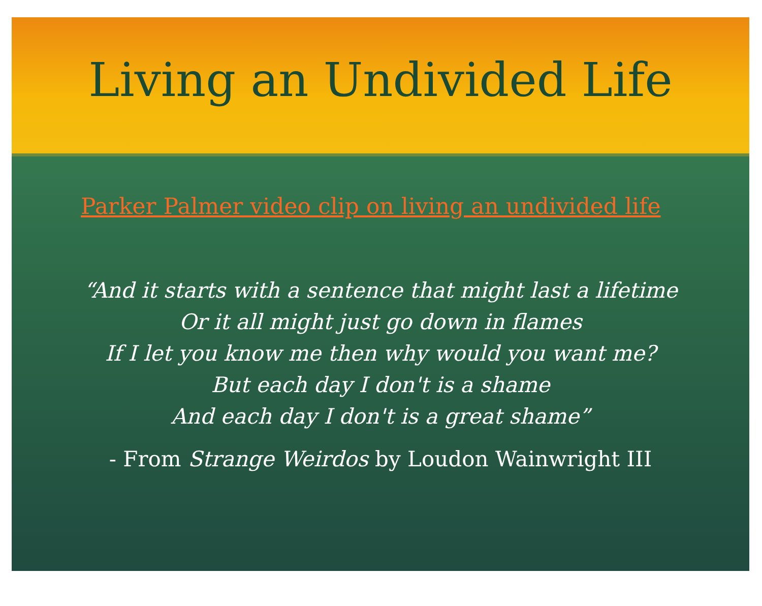Living an Undivided Life
Parker Palmer video clip on living an undivided life
“And it starts with a sentence that might last a lifetime
Or it all might just go down in flames
If I let you know me then why would you want me?
But each day I don't is a shame
And each day I don't is a great shame”
- From Strange Weirdos by Loudon Wainwright III